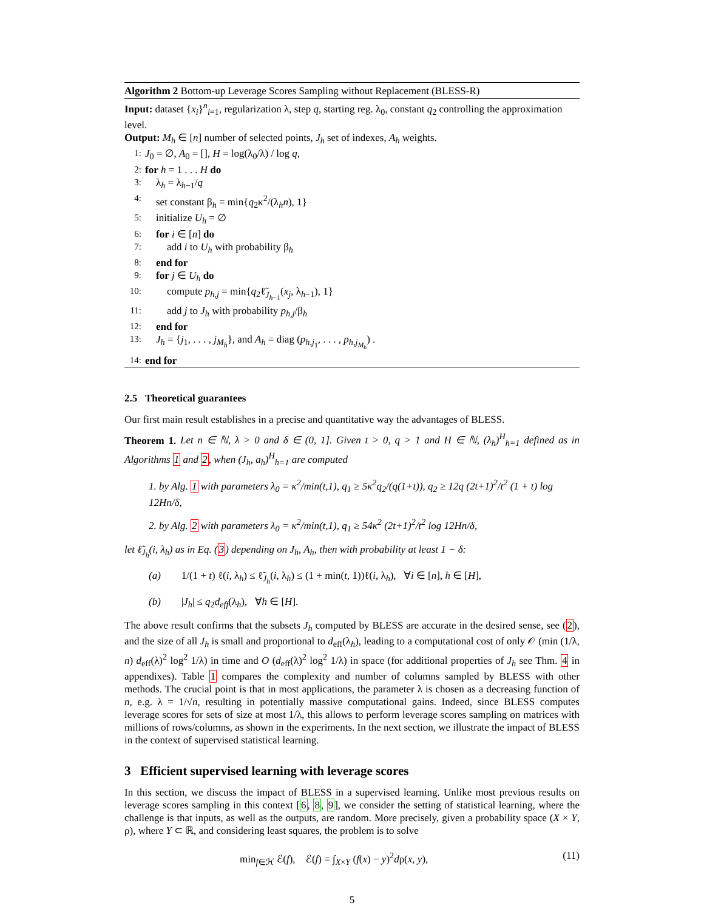Algorithm 2 Bottom-up Leverage Scores Sampling without Replacement (BLESS-R)
Input: dataset {x<sub>i</sub>}<sup>n</sup><sub>i=1</sub>, regularization λ, step q, starting reg. λ<sub>0</sub>, constant q<sub>2</sub> controlling the approximation level.
Output: M<sub>h</sub> ∈ [n] number of selected points, J<sub>h</sub> set of indexes, A<sub>h</sub> weights.
1: J<sub>0</sub> = ∅, A<sub>0</sub> = [], H = log(λ<sub>0</sub>/λ) / log q,
2: for h = 1 . . . H do
3: λ<sub>h</sub> = λ<sub>h−1</sub>/q
4: set constant β<sub>h</sub> = min{q<sub>2</sub>κ<sup>2</sup>/(λ<sub>h</sub>n), 1}
5: initialize U<sub>h</sub> = ∅
6: for i ∈ [n] do
7: add i to U<sub>h</sub> with probability β<sub>h</sub>
8: end for
9: for j ∈ U<sub>h</sub> do
10: compute p<sub>h,j</sub> = min{q<sub>2</sub>ℓ̃<sub>J<sub>h−1</sub></sub>(x<sub>j</sub>, λ<sub>h−1</sub>), 1}
11: add j to J<sub>h</sub> with probability p<sub>h,j</sub>/β<sub>h</sub>
12: end for
13: J<sub>h</sub> = {j<sub>1</sub>, . . . , j<sub>M<sub>h</sub></sub>}, and A<sub>h</sub> = diag (p<sub>h,j<sub>1</sub></sub>, . . . , p<sub>h,j<sub>M<sub>h</sub></sub></sub>) .
14: end for
2.5 Theoretical guarantees
Our first main result establishes in a precise and quantitative way the advantages of BLESS.
Theorem 1. Let n ∈ ℕ, λ > 0 and δ ∈ (0, 1]. Given t > 0, q > 1 and H ∈ ℕ, (λ<sub>h</sub>)<sup>H</sup><sub>h=1</sub> defined as in Algorithms 1 and 2, when (J<sub>h</sub>, a<sub>h</sub>)<sup>H</sup><sub>h=1</sub> are computed
1. by Alg. 1 with parameters λ<sub>0</sub> = κ<sup>2</sup>/min(t,1), q<sub>1</sub> ≥ 5κ<sup>2</sup>q<sub>2</sub>/(q(1+t)), q<sub>2</sub> ≥ 12q (2t+1)<sup>2</sup>/t<sup>2</sup> (1 + t) log 12Hn/δ,
2. by Alg. 2 with parameters λ<sub>0</sub> = κ<sup>2</sup>/min(t,1), q<sub>1</sub> ≥ 54κ<sup>2</sup> (2t+1)<sup>2</sup>/t<sup>2</sup> log 12Hn/δ,
let ℓ̃<sub>J<sub>h</sub></sub>(i, λ<sub>h</sub>) as in Eq. (3) depending on J<sub>h</sub>, A<sub>h</sub>, then with probability at least 1 − δ:
(a) 1/(1 + t) ℓ(i, λ<sub>h</sub>) ≤ ℓ̃<sub>J<sub>h</sub></sub>(i, λ<sub>h</sub>) ≤ (1 + min(t, 1))ℓ(i, λ<sub>h</sub>), ∀i ∈ [n], h ∈ [H],
(b) |J<sub>h</sub>| ≤ q<sub>2</sub>d<sub>eff</sub>(λ<sub>h</sub>), ∀h ∈ [H].
The above result confirms that the subsets J<sub>h</sub> computed by BLESS are accurate in the desired sense, see (2), and the size of all J<sub>h</sub> is small and proportional to d<sub>eff</sub>(λ<sub>h</sub>), leading to a computational cost of only 𝒪 (min (1/λ, n) d<sub>eff</sub>(λ)<sup>2</sup> log<sup>2</sup> 1/λ) in time and O (d<sub>eff</sub>(λ)<sup>2</sup> log<sup>2</sup> 1/λ) in space (for additional properties of J<sub>h</sub> see Thm. 4 in appendixes). Table 1 compares the complexity and number of columns sampled by BLESS with other methods. The crucial point is that in most applications, the parameter λ is chosen as a decreasing function of n, e.g. λ = 1/√n, resulting in potentially massive computational gains. Indeed, since BLESS computes leverage scores for sets of size at most 1/λ, this allows to perform leverage scores sampling on matrices with millions of rows/columns, as shown in the experiments. In the next section, we illustrate the impact of BLESS in the context of supervised statistical learning.
3 Efficient supervised learning with leverage scores
In this section, we discuss the impact of BLESS in a supervised learning. Unlike most previous results on leverage scores sampling in this context [6, 8, 9], we consider the setting of statistical learning, where the challenge is that inputs, as well as the outputs, are random. More precisely, given a probability space (X × Y, ρ), where Y ⊂ ℝ, and considering least squares, the problem is to solve
min<sub>f∈ℋ</sub> ℰ(f), ℰ(f) = ∫<sub>X×Y</sub> (f(x) − y)<sup>2</sup>dρ(x, y), (11)
5